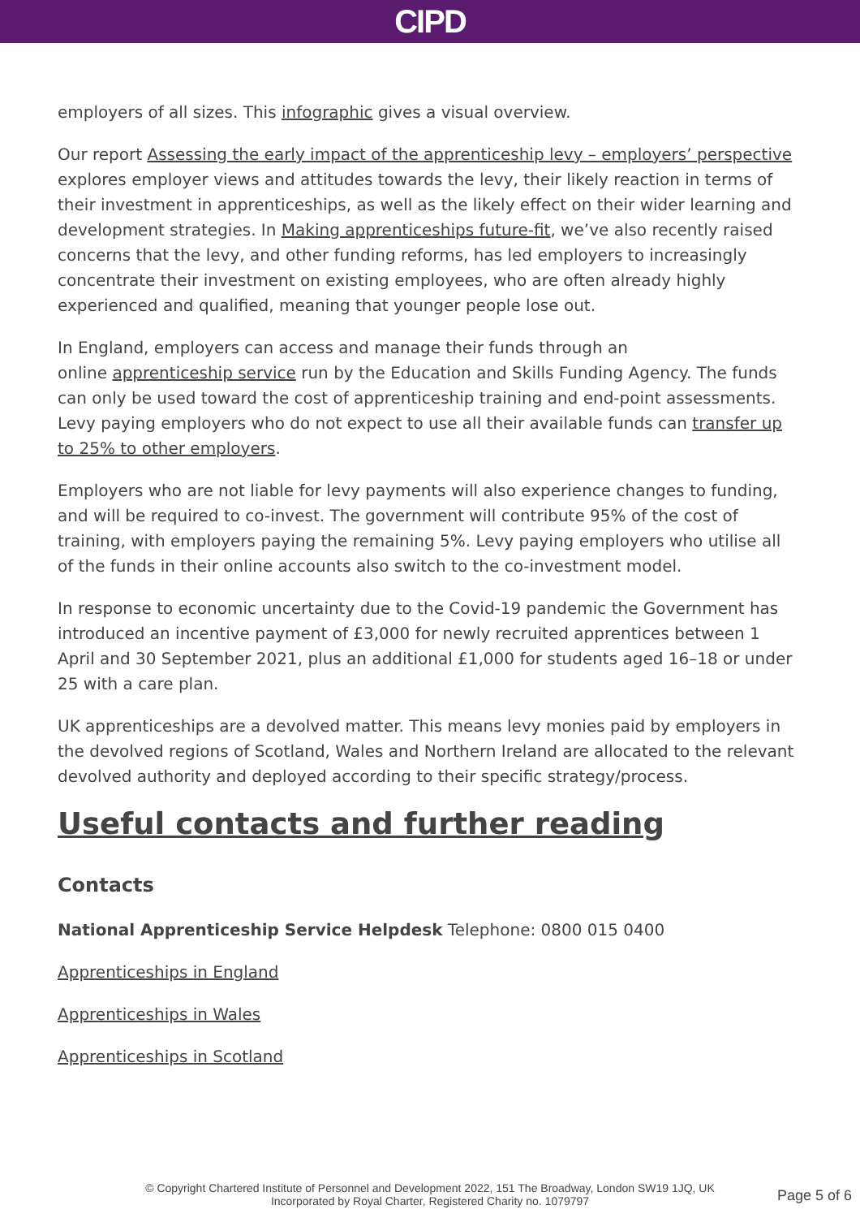CIPD
employers of all sizes. This infographic gives a visual overview.
Our report Assessing the early impact of the apprenticeship levy – employers’ perspective explores employer views and attitudes towards the levy, their likely reaction in terms of their investment in apprenticeships, as well as the likely effect on their wider learning and development strategies. In Making apprenticeships future-fit, we’ve also recently raised concerns that the levy, and other funding reforms, has led employers to increasingly concentrate their investment on existing employees, who are often already highly experienced and qualified, meaning that younger people lose out.
In England, employers can access and manage their funds through an
online apprenticeship service run by the Education and Skills Funding Agency. The funds can only be used toward the cost of apprenticeship training and end-point assessments. Levy paying employers who do not expect to use all their available funds can transfer up to 25% to other employers.
Employers who are not liable for levy payments will also experience changes to funding, and will be required to co-invest. The government will contribute 95% of the cost of training, with employers paying the remaining 5%. Levy paying employers who utilise all of the funds in their online accounts also switch to the co-investment model.
In response to economic uncertainty due to the Covid-19 pandemic the Government has introduced an incentive payment of £3,000 for newly recruited apprentices between 1 April and 30 September 2021, plus an additional £1,000 for students aged 16–18 or under 25 with a care plan.
UK apprenticeships are a devolved matter. This means levy monies paid by employers in the devolved regions of Scotland, Wales and Northern Ireland are allocated to the relevant devolved authority and deployed according to their specific strategy/process.
Useful contacts and further reading
Contacts
National Apprenticeship Service Helpdesk Telephone: 0800 015 0400
Apprenticeships in England
Apprenticeships in Wales
Apprenticeships in Scotland
© Copyright Chartered Institute of Personnel and Development 2022, 151 The Broadway, London SW19 1JQ, UK
Incorporated by Royal Charter, Registered Charity no. 1079797
Page 5 of 6